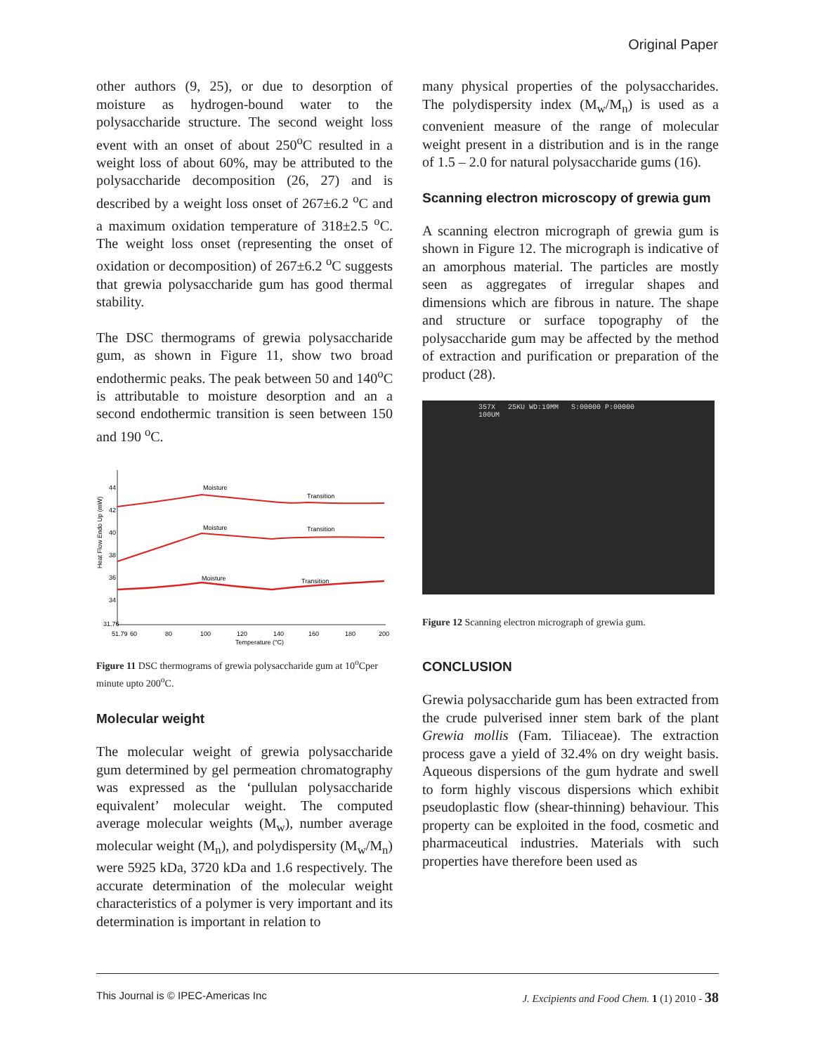Original Paper
other authors (9, 25), or due to desorption of moisture as hydrogen-bound water to the polysaccharide structure. The second weight loss event with an onset of about 250<sup>o</sup>C resulted in a weight loss of about 60%, may be attributed to the polysaccharide decomposition (26, 27) and is described by a weight loss onset of 267±6.2 <sup>o</sup>C and a maximum oxidation temperature of 318±2.5 <sup>o</sup>C. The weight loss onset (representing the onset of oxidation or decomposition) of 267±6.2 <sup>o</sup>C suggests that grewia polysaccharide gum has good thermal stability.
The DSC thermograms of grewia polysaccharide gum, as shown in Figure 11, show two broad endothermic peaks. The peak between 50 and 140<sup>o</sup>C is attributable to moisture desorption and an a second endothermic transition is seen between 150 and 190 <sup>o</sup>C.
Heat Flow Endo Up (mW)
44
42
40
38
36
34
31.76
51.79
60
80
100
120
140
160
180
200
Temperature (°C)
Moisture
Transition
Moisture
Transition
Moisture
Transition
Figure 11 DSC thermograms of grewia polysaccharide gum at 10<sup>o</sup>Cper minute upto 200<sup>o</sup>C.
Molecular weight
The molecular weight of grewia polysaccharide gum determined by gel permeation chromatography was expressed as the ‘pullulan polysaccharide equivalent’ molecular weight. The computed average molecular weights (M<sub>w</sub>), number average molecular weight (M<sub>n</sub>), and polydispersity (M<sub>w</sub>/M<sub>n</sub>) were 5925 kDa, 3720 kDa and 1.6 respectively. The accurate determination of the molecular weight characteristics of a polymer is very important and its determination is important in relation to
many physical properties of the polysaccharides. The polydispersity index (M<sub>w</sub>/M<sub>n</sub>) is used as a convenient measure of the range of molecular weight present in a distribution and is in the range of 1.5 – 2.0 for natural polysaccharide gums (16).
Scanning electron microscopy of grewia gum
A scanning electron micrograph of grewia gum is shown in Figure 12. The micrograph is indicative of an amorphous material. The particles are mostly seen as aggregates of irregular shapes and dimensions which are fibrous in nature. The shape and structure or surface topography of the polysaccharide gum may be affected by the method of extraction and purification or preparation of the product (28).
357X 25KU WD:19MM S:00000 P:00000
100UM
Figure 12 Scanning electron micrograph of grewia gum.
CONCLUSION
Grewia polysaccharide gum has been extracted from the crude pulverised inner stem bark of the plant Grewia mollis (Fam. Tiliaceae). The extraction process gave a yield of 32.4% on dry weight basis. Aqueous dispersions of the gum hydrate and swell to form highly viscous dispersions which exhibit pseudoplastic flow (shear-thinning) behaviour. This property can be exploited in the food, cosmetic and pharmaceutical industries. Materials with such properties have therefore been used as
This Journal is © IPEC-Americas Inc J. Excipients and Food Chem. 1 (1) 2010 - 38